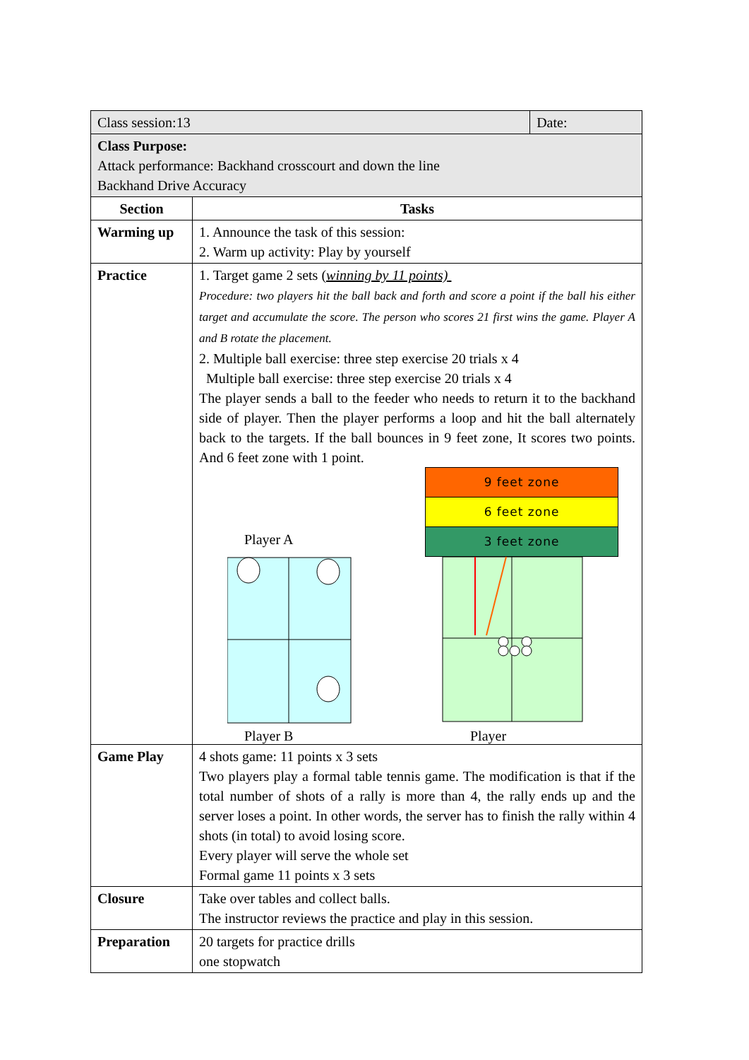| Class session:13 | | Date: |
| Class Purpose: Attack performance: Backhand crosscourt and down the line Backhand Drive Accuracy | | |
| Section | Tasks | |
| Warming up | 1. Announce the task of this session: 2. Warm up activity: Play by yourself | |
| Practice | 1. Target game 2 sets ( winning by 11 points) Procedure: two players hit the ball back and forth and score a point if the ball his either target and accumulate the score. The person who scores 21 first wins the game. Player A and B rotate the placement. 2. Multiple ball exercise: three step exercise 20 trials x 4 Multiple ball exercise: three step exercise 20 trials x 4 The player sends a ball to the feeder who needs to return it to the backhand side of player. Then the player performs a loop and hit the ball alternately back to the targets. If the ball bounces in 9 feet zone, It scores two points. And 6 feet zone with 1 point. 9 feet zone 6 feet zone 3 feet zone Player A Player B Player | |
| Game Play | 4 shots game: 11 points x 3 sets Two players play a formal table tennis game. The modification is that if the total number of shots of a rally is more than 4, the rally ends up and the server loses a point. In other words, the server has to finish the rally within 4 shots (in total) to avoid losing score. Every player will serve the whole set Formal game 11 points x 3 sets | |
| Closure | Take over tables and collect balls. The instructor reviews the practice and play in this session. | |
| Preparation | 20 targets for practice drills one stopwatch | |